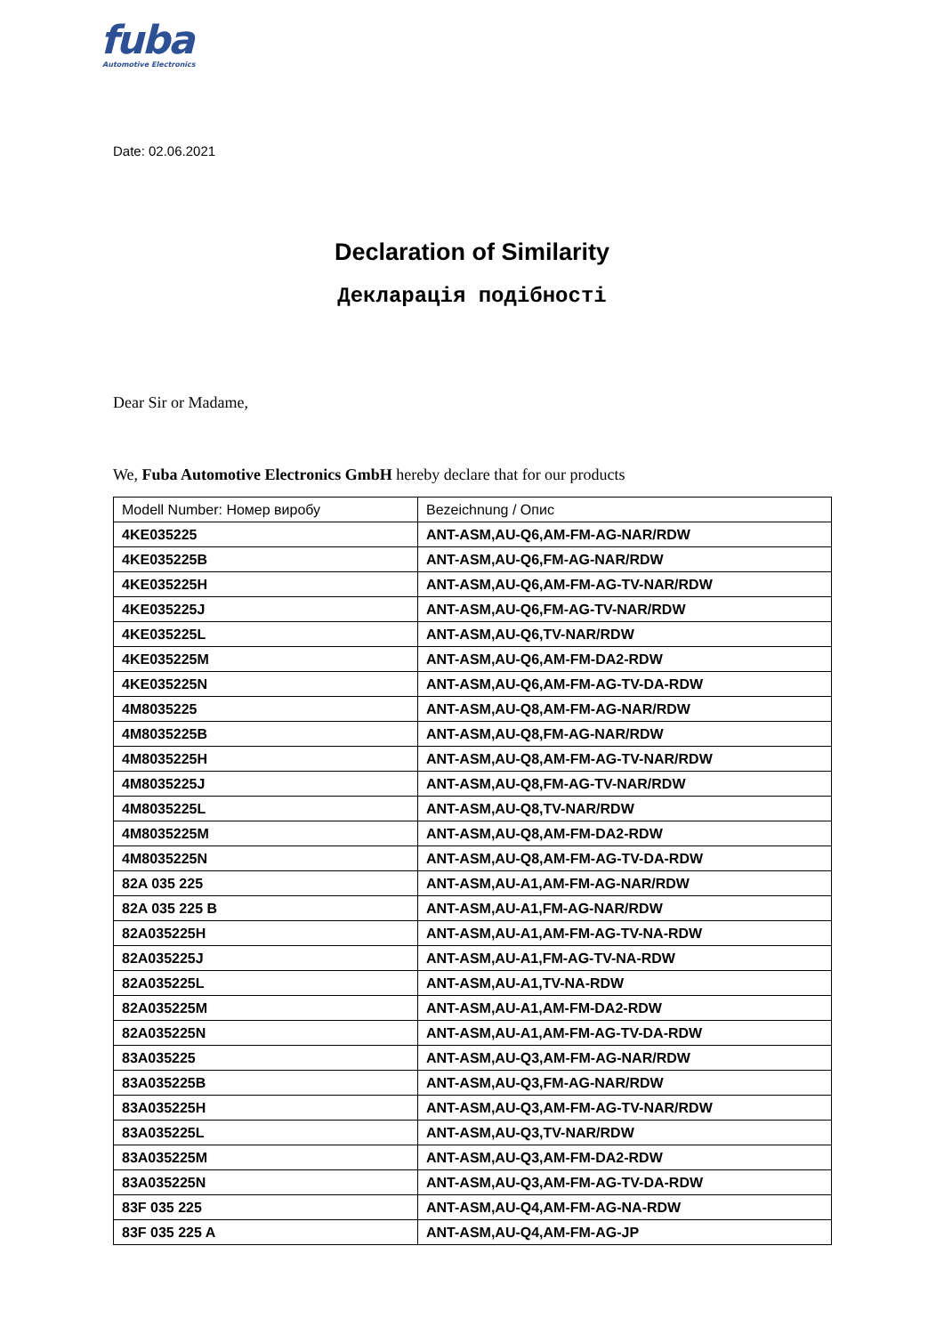fuba
Automotive Electronics
Date: 02.06.2021
Declaration of Similarity
Декларація подібності
Dear Sir or Madame,
We, Fuba Automotive Electronics GmbH hereby declare that for our products
| Modell Number: Номер виробу | Bezeichnung / Опис |
| --- | --- |
| 4KE035225 | ANT-ASM,AU-Q6,AM-FM-AG-NAR/RDW |
| 4KE035225B | ANT-ASM,AU-Q6,FM-AG-NAR/RDW |
| 4KE035225H | ANT-ASM,AU-Q6,AM-FM-AG-TV-NAR/RDW |
| 4KE035225J | ANT-ASM,AU-Q6,FM-AG-TV-NAR/RDW |
| 4KE035225L | ANT-ASM,AU-Q6,TV-NAR/RDW |
| 4KE035225M | ANT-ASM,AU-Q6,AM-FM-DA2-RDW |
| 4KE035225N | ANT-ASM,AU-Q6,AM-FM-AG-TV-DA-RDW |
| 4M8035225 | ANT-ASM,AU-Q8,AM-FM-AG-NAR/RDW |
| 4M8035225B | ANT-ASM,AU-Q8,FM-AG-NAR/RDW |
| 4M8035225H | ANT-ASM,AU-Q8,AM-FM-AG-TV-NAR/RDW |
| 4M8035225J | ANT-ASM,AU-Q8,FM-AG-TV-NAR/RDW |
| 4M8035225L | ANT-ASM,AU-Q8,TV-NAR/RDW |
| 4M8035225M | ANT-ASM,AU-Q8,AM-FM-DA2-RDW |
| 4M8035225N | ANT-ASM,AU-Q8,AM-FM-AG-TV-DA-RDW |
| 82A 035 225 | ANT-ASM,AU-A1,AM-FM-AG-NAR/RDW |
| 82A 035 225 B | ANT-ASM,AU-A1,FM-AG-NAR/RDW |
| 82A035225H | ANT-ASM,AU-A1,AM-FM-AG-TV-NA-RDW |
| 82A035225J | ANT-ASM,AU-A1,FM-AG-TV-NA-RDW |
| 82A035225L | ANT-ASM,AU-A1,TV-NA-RDW |
| 82A035225M | ANT-ASM,AU-A1,AM-FM-DA2-RDW |
| 82A035225N | ANT-ASM,AU-A1,AM-FM-AG-TV-DA-RDW |
| 83A035225 | ANT-ASM,AU-Q3,AM-FM-AG-NAR/RDW |
| 83A035225B | ANT-ASM,AU-Q3,FM-AG-NAR/RDW |
| 83A035225H | ANT-ASM,AU-Q3,AM-FM-AG-TV-NAR/RDW |
| 83A035225L | ANT-ASM,AU-Q3,TV-NAR/RDW |
| 83A035225M | ANT-ASM,AU-Q3,AM-FM-DA2-RDW |
| 83A035225N | ANT-ASM,AU-Q3,AM-FM-AG-TV-DA-RDW |
| 83F 035 225 | ANT-ASM,AU-Q4,AM-FM-AG-NA-RDW |
| 83F 035 225 A | ANT-ASM,AU-Q4,AM-FM-AG-JP |